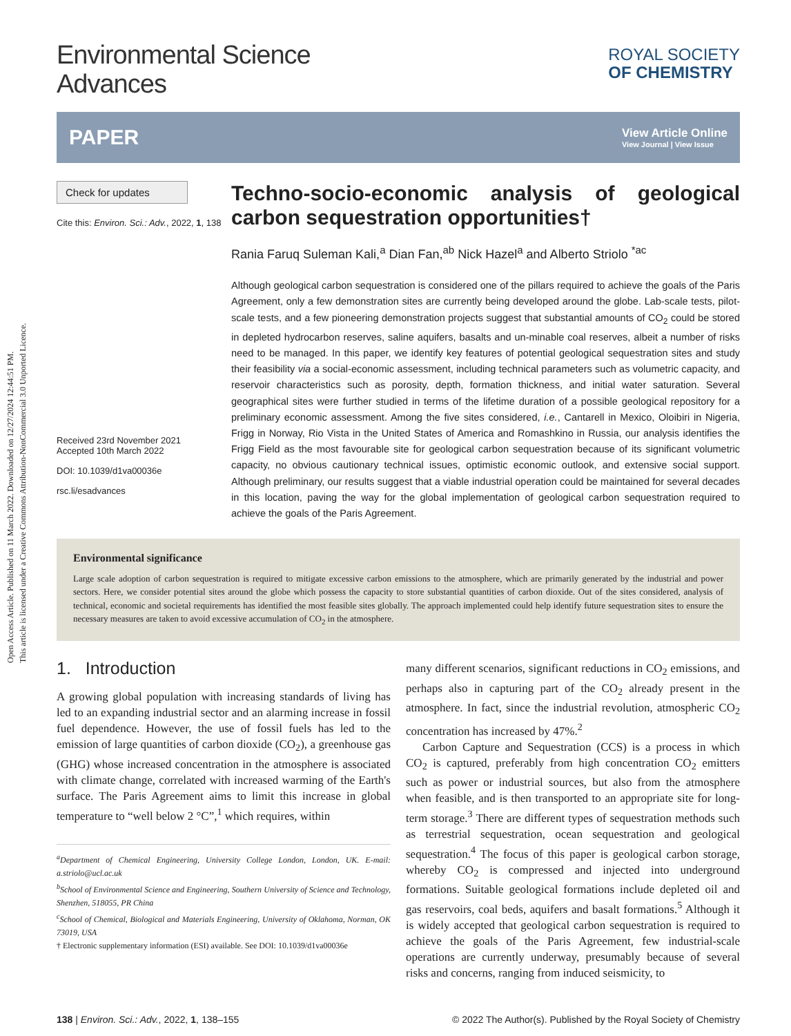Open Access Article. Published on 11 March 2022. Downloaded on 12/27/2024 12:44:51 PM.
This article is licensed under a Creative Commons Attribution-NonCommercial 3.0 Unported Licence.
Environmental Science
Advances
ROYAL SOCIETY
OF CHEMISTRY
PAPER View Article Online
View Journal | View Issue
Check for updates
Cite this: Environ. Sci.: Adv., 2022, 1, 138
Received 23rd November 2021
Accepted 10th March 2022
DOI: 10.1039/d1va00036e
rsc.li/esadvances
Techno-socio-economic analysis of geological carbon sequestration opportunities†
Rania Faruq Suleman Kali,<sup>a</sup> Dian Fan,<sup>ab</sup> Nick Hazel<sup>a</sup> and Alberto Striolo <sup>*ac</sup>
Although geological carbon sequestration is considered one of the pillars required to achieve the goals of the Paris Agreement, only a few demonstration sites are currently being developed around the globe. Lab-scale tests, pilot-scale tests, and a few pioneering demonstration projects suggest that substantial amounts of CO<sub>2</sub> could be stored in depleted hydrocarbon reserves, saline aquifers, basalts and un-minable coal reserves, albeit a number of risks need to be managed. In this paper, we identify key features of potential geological sequestration sites and study their feasibility via a social-economic assessment, including technical parameters such as volumetric capacity, and reservoir characteristics such as porosity, depth, formation thickness, and initial water saturation. Several geographical sites were further studied in terms of the lifetime duration of a possible geological repository for a preliminary economic assessment. Among the five sites considered, i.e., Cantarell in Mexico, Oloibiri in Nigeria, Frigg in Norway, Rio Vista in the United States of America and Romashkino in Russia, our analysis identifies the Frigg Field as the most favourable site for geological carbon sequestration because of its significant volumetric capacity, no obvious cautionary technical issues, optimistic economic outlook, and extensive social support. Although preliminary, our results suggest that a viable industrial operation could be maintained for several decades in this location, paving the way for the global implementation of geological carbon sequestration required to achieve the goals of the Paris Agreement.
Environmental significance
Large scale adoption of carbon sequestration is required to mitigate excessive carbon emissions to the atmosphere, which are primarily generated by the industrial and power sectors. Here, we consider potential sites around the globe which possess the capacity to store substantial quantities of carbon dioxide. Out of the sites considered, analysis of technical, economic and societal requirements has identified the most feasible sites globally. The approach implemented could help identify future sequestration sites to ensure the necessary measures are taken to avoid excessive accumulation of CO<sub>2</sub> in the atmosphere.
1. Introduction
A growing global population with increasing standards of living has led to an expanding industrial sector and an alarming increase in fossil fuel dependence. However, the use of fossil fuels has led to the emission of large quantities of carbon dioxide (CO<sub>2</sub>), a greenhouse gas (GHG) whose increased concentration in the atmosphere is associated with climate change, correlated with increased warming of the Earth's surface. The Paris Agreement aims to limit this increase in global temperature to “well below 2 °C”,<sup>1</sup> which requires, within
<sup>a</sup> Department of Chemical Engineering, University College London, London, UK. E-mail: a.striolo@ucl.ac.uk
<sup>b</sup> School of Environmental Science and Engineering, Southern University of Science and Technology, Shenzhen, 518055, PR China
<sup>c</sup> School of Chemical, Biological and Materials Engineering, University of Oklahoma, Norman, OK 73019, USA
† Electronic supplementary information (ESI) available. See DOI: 10.1039/d1va00036e
many different scenarios, significant reductions in CO<sub>2</sub> emissions, and perhaps also in capturing part of the CO<sub>2</sub> already present in the atmosphere. In fact, since the industrial revolution, atmospheric CO<sub>2</sub> concentration has increased by 47%.<sup>2</sup>
Carbon Capture and Sequestration (CCS) is a process in which CO<sub>2</sub> is captured, preferably from high concentration CO<sub>2</sub> emitters such as power or industrial sources, but also from the atmosphere when feasible, and is then transported to an appropriate site for long-term storage.<sup>3</sup> There are different types of sequestration methods such as terrestrial sequestration, ocean sequestration and geological sequestration.<sup>4</sup> The focus of this paper is geological carbon storage, whereby CO<sub>2</sub> is compressed and injected into underground formations. Suitable geological formations include depleted oil and gas reservoirs, coal beds, aquifers and basalt formations.<sup>5</sup> Although it is widely accepted that geological carbon sequestration is required to achieve the goals of the Paris Agreement, few industrial-scale operations are currently underway, presumably because of several risks and concerns, ranging from induced seismicity, to
138 | Environ. Sci.: Adv., 2022, 1, 138–155 © 2022 The Author(s). Published by the Royal Society of Chemistry